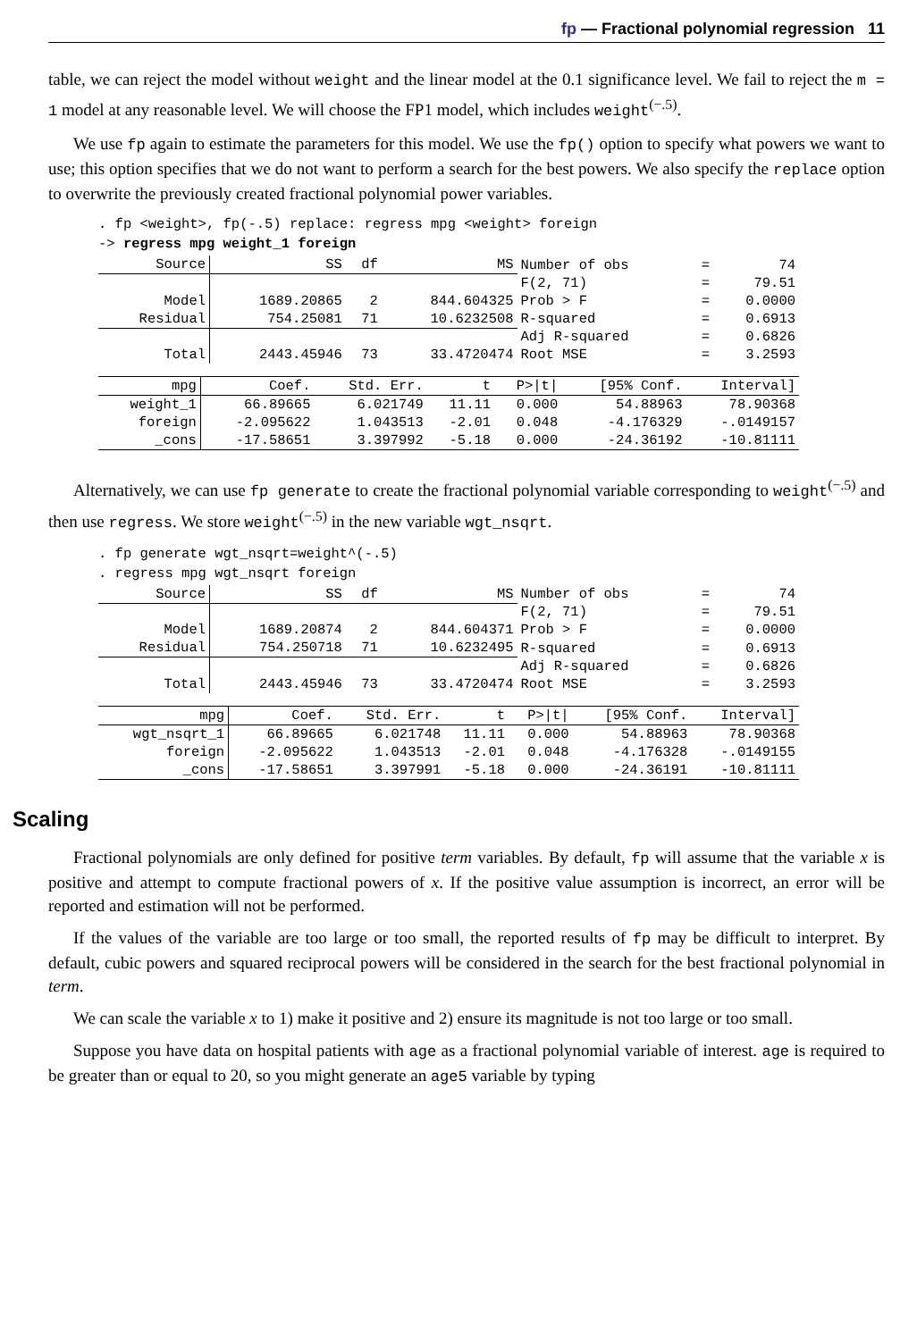fp — Fractional polynomial regression 11
table, we can reject the model without weight and the linear model at the 0.1 significance level. We fail to reject the m = 1 model at any reasonable level. We will choose the FP1 model, which includes weight<sup>(−.5)</sup>.
We use fp again to estimate the parameters for this model. We use the fp() option to specify what powers we want to use; this option specifies that we do not want to perform a search for the best powers. We also specify the replace option to overwrite the previously created fractional polynomial power variables.
. fp <weight>, fp(-.5) replace: regress mpg <weight> foreign
-> regress mpg weight_1 foreign
| Source | SS | df | MS | Number of obs | = | 74 |
| | | | | F(2, 71) | = | 79.51 |
| Model | 1689.20865 | 2 | 844.604325 | Prob > F | = | 0.0000 |
| Residual | 754.25081 | 71 | 10.6232508 | R-squared | = | 0.6913 |
| | | | | Adj R-squared | = | 0.6826 |
| Total | 2443.45946 | 73 | 33.4720474 | Root MSE | = | 3.2593 |
| mpg | Coef. | Std. Err. | t | P>/t/ | [95% Conf. | Interval] |
| --- | --- | --- | --- | --- | --- | --- |
| weight_1 | 66.89665 | 6.021749 | 11.11 | 0.000 | 54.88963 | 78.90368 |
| foreign | -2.095622 | 1.043513 | -2.01 | 0.048 | -4.176329 | -.0149157 |
| _cons | -17.58651 | 3.397992 | -5.18 | 0.000 | -24.36192 | -10.81111 |
Alternatively, we can use fp generate to create the fractional polynomial variable corresponding to weight<sup>(−.5)</sup> and then use regress. We store weight<sup>(−.5)</sup> in the new variable wgt_nsqrt.
. fp generate wgt_nsqrt=weight^(-.5)
. regress mpg wgt_nsqrt foreign
| Source | SS | df | MS | Number of obs | = | 74 |
| | | | | F(2, 71) | = | 79.51 |
| Model | 1689.20874 | 2 | 844.604371 | Prob > F | = | 0.0000 |
| Residual | 754.250718 | 71 | 10.6232495 | R-squared | = | 0.6913 |
| | | | | Adj R-squared | = | 0.6826 |
| Total | 2443.45946 | 73 | 33.4720474 | Root MSE | = | 3.2593 |
| mpg | Coef. | Std. Err. | t | P>/t/ | [95% Conf. | Interval] |
| --- | --- | --- | --- | --- | --- | --- |
| wgt_nsqrt_1 | 66.89665 | 6.021748 | 11.11 | 0.000 | 54.88963 | 78.90368 |
| foreign | -2.095622 | 1.043513 | -2.01 | 0.048 | -4.176328 | -.0149155 |
| _cons | -17.58651 | 3.397991 | -5.18 | 0.000 | -24.36191 | -10.81111 |
Scaling
Fractional polynomials are only defined for positive term variables. By default, fp will assume that the variable x is positive and attempt to compute fractional powers of x. If the positive value assumption is incorrect, an error will be reported and estimation will not be performed.
If the values of the variable are too large or too small, the reported results of fp may be difficult to interpret. By default, cubic powers and squared reciprocal powers will be considered in the search for the best fractional polynomial in term.
We can scale the variable x to 1) make it positive and 2) ensure its magnitude is not too large or too small.
Suppose you have data on hospital patients with age as a fractional polynomial variable of interest. age is required to be greater than or equal to 20, so you might generate an age5 variable by typing